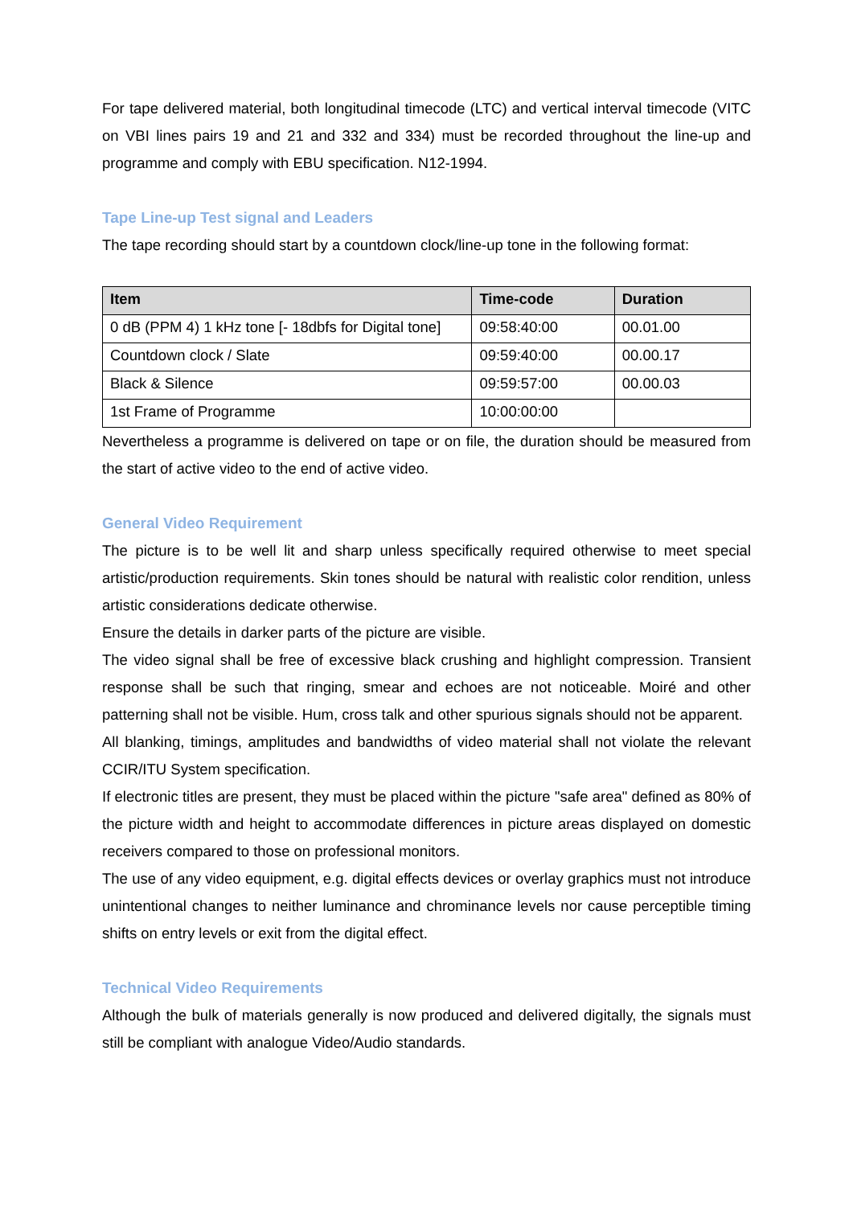For tape delivered material, both longitudinal timecode (LTC) and vertical interval timecode (VITC on VBI lines pairs 19 and 21 and 332 and 334) must be recorded throughout the line-up and programme and comply with EBU specification. N12-1994.
Tape Line-up Test signal and Leaders
The tape recording should start by a countdown clock/line-up tone in the following format:
| Item | Time-code | Duration |
| --- | --- | --- |
| 0 dB (PPM 4) 1 kHz tone [- 18dbfs for Digital tone] | 09:58:40:00 | 00.01.00 |
| Countdown clock / Slate | 09:59:40:00 | 00.00.17 |
| Black & Silence | 09:59:57:00 | 00.00.03 |
| 1st Frame of Programme | 10:00:00:00 | |
Nevertheless a programme is delivered on tape or on file, the duration should be measured from the start of active video to the end of active video.
General Video Requirement
The picture is to be well lit and sharp unless specifically required otherwise to meet special artistic/production requirements. Skin tones should be natural with realistic color rendition, unless artistic considerations dedicate otherwise.
Ensure the details in darker parts of the picture are visible.
The video signal shall be free of excessive black crushing and highlight compression. Transient response shall be such that ringing, smear and echoes are not noticeable. Moiré and other patterning shall not be visible. Hum, cross talk and other spurious signals should not be apparent.
All blanking, timings, amplitudes and bandwidths of video material shall not violate the relevant CCIR/ITU System specification.
If electronic titles are present, they must be placed within the picture "safe area" defined as 80% of the picture width and height to accommodate differences in picture areas displayed on domestic receivers compared to those on professional monitors.
The use of any video equipment, e.g. digital effects devices or overlay graphics must not introduce unintentional changes to neither luminance and chrominance levels nor cause perceptible timing shifts on entry levels or exit from the digital effect.
Technical Video Requirements
Although the bulk of materials generally is now produced and delivered digitally, the signals must still be compliant with analogue Video/Audio standards.